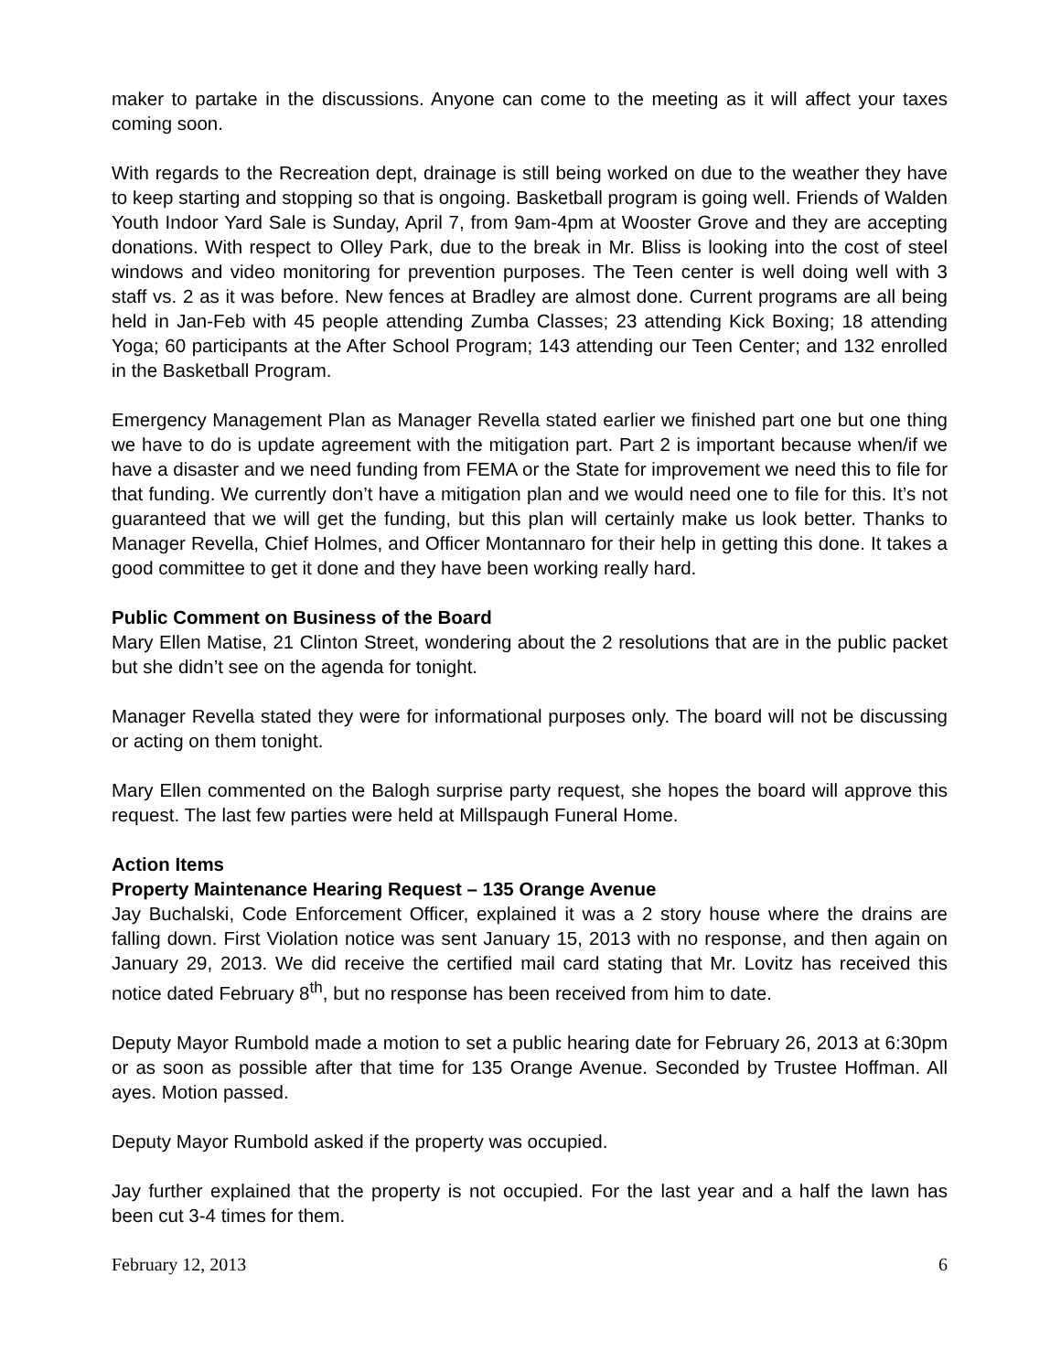maker to partake in the discussions. Anyone can come to the meeting as it will affect your taxes coming soon.
With regards to the Recreation dept, drainage is still being worked on due to the weather they have to keep starting and stopping so that is ongoing. Basketball program is going well. Friends of Walden Youth Indoor Yard Sale is Sunday, April 7, from 9am-4pm at Wooster Grove and they are accepting donations. With respect to Olley Park, due to the break in Mr. Bliss is looking into the cost of steel windows and video monitoring for prevention purposes. The Teen center is well doing well with 3 staff vs. 2 as it was before. New fences at Bradley are almost done. Current programs are all being held in Jan-Feb with 45 people attending Zumba Classes; 23 attending Kick Boxing; 18 attending Yoga; 60 participants at the After School Program; 143 attending our Teen Center; and 132 enrolled in the Basketball Program.
Emergency Management Plan as Manager Revella stated earlier we finished part one but one thing we have to do is update agreement with the mitigation part. Part 2 is important because when/if we have a disaster and we need funding from FEMA or the State for improvement we need this to file for that funding. We currently don’t have a mitigation plan and we would need one to file for this. It’s not guaranteed that we will get the funding, but this plan will certainly make us look better. Thanks to Manager Revella, Chief Holmes, and Officer Montannaro for their help in getting this done. It takes a good committee to get it done and they have been working really hard.
Public Comment on Business of the Board
Mary Ellen Matise, 21 Clinton Street, wondering about the 2 resolutions that are in the public packet but she didn’t see on the agenda for tonight.
Manager Revella stated they were for informational purposes only. The board will not be discussing or acting on them tonight.
Mary Ellen commented on the Balogh surprise party request, she hopes the board will approve this request. The last few parties were held at Millspaugh Funeral Home.
Action Items
Property Maintenance Hearing Request – 135 Orange Avenue
Jay Buchalski, Code Enforcement Officer, explained it was a 2 story house where the drains are falling down. First Violation notice was sent January 15, 2013 with no response, and then again on January 29, 2013. We did receive the certified mail card stating that Mr. Lovitz has received this notice dated February 8<sup>th</sup>, but no response has been received from him to date.
Deputy Mayor Rumbold made a motion to set a public hearing date for February 26, 2013 at 6:30pm or as soon as possible after that time for 135 Orange Avenue. Seconded by Trustee Hoffman. All ayes. Motion passed.
Deputy Mayor Rumbold asked if the property was occupied.
Jay further explained that the property is not occupied. For the last year and a half the lawn has been cut 3-4 times for them.
February 12, 2013 6